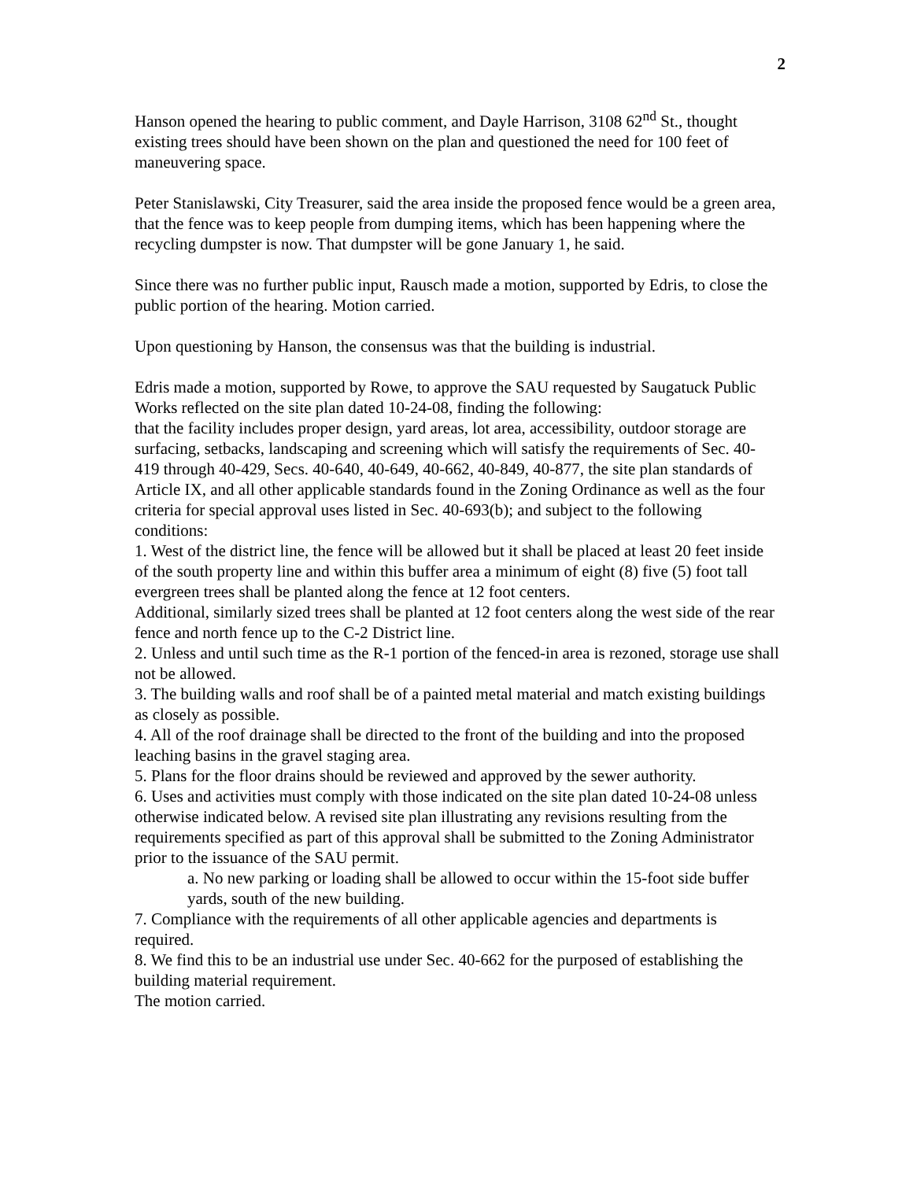2
Hanson opened the hearing to public comment, and Dayle Harrison, 3108 62<sup>nd</sup> St., thought existing trees should have been shown on the plan and questioned the need for 100 feet of maneuvering space.
Peter Stanislawski, City Treasurer, said the area inside the proposed fence would be a green area, that the fence was to keep people from dumping items, which has been happening where the recycling dumpster is now. That dumpster will be gone January 1, he said.
Since there was no further public input, Rausch made a motion, supported by Edris, to close the public portion of the hearing. Motion carried.
Upon questioning by Hanson, the consensus was that the building is industrial.
Edris made a motion, supported by Rowe, to approve the SAU requested by Saugatuck Public Works reflected on the site plan dated 10-24-08, finding the following:
that the facility includes proper design, yard areas, lot area, accessibility, outdoor storage are surfacing, setbacks, landscaping and screening which will satisfy the requirements of Sec. 40-419 through 40-429, Secs. 40-640, 40-649, 40-662, 40-849, 40-877, the site plan standards of Article IX, and all other applicable standards found in the Zoning Ordinance as well as the four criteria for special approval uses listed in Sec. 40-693(b); and subject to the following conditions:
1. West of the district line, the fence will be allowed but it shall be placed at least 20 feet inside of the south property line and within this buffer area a minimum of eight (8) five (5) foot tall evergreen trees shall be planted along the fence at 12 foot centers.
Additional, similarly sized trees shall be planted at 12 foot centers along the west side of the rear fence and north fence up to the C-2 District line.
2. Unless and until such time as the R-1 portion of the fenced-in area is rezoned, storage use shall not be allowed.
3. The building walls and roof shall be of a painted metal material and match existing buildings as closely as possible.
4. All of the roof drainage shall be directed to the front of the building and into the proposed leaching basins in the gravel staging area.
5. Plans for the floor drains should be reviewed and approved by the sewer authority.
6. Uses and activities must comply with those indicated on the site plan dated 10-24-08 unless otherwise indicated below. A revised site plan illustrating any revisions resulting from the requirements specified as part of this approval shall be submitted to the Zoning Administrator prior to the issuance of the SAU permit.
a. No new parking or loading shall be allowed to occur within the 15-foot side buffer yards, south of the new building.
7. Compliance with the requirements of all other applicable agencies and departments is required.
8. We find this to be an industrial use under Sec. 40-662 for the purposed of establishing the building material requirement.
The motion carried.